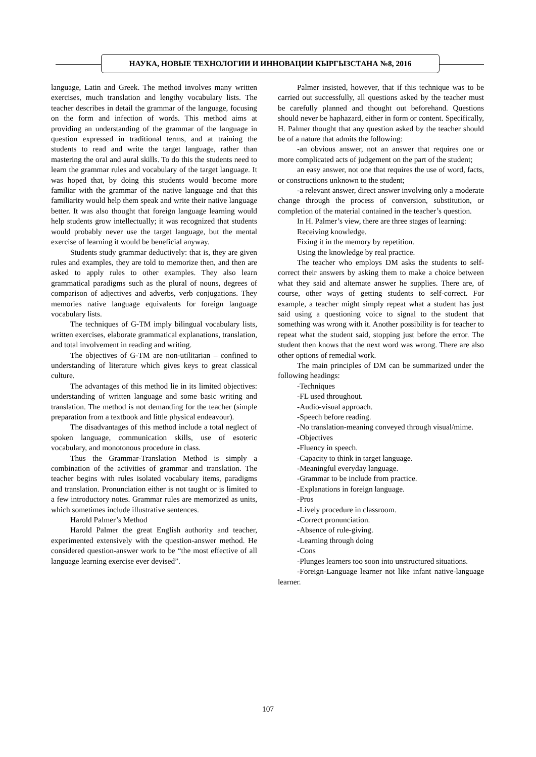НАУКА, НОВЫЕ ТЕХНОЛОГИИ И ИННОВАЦИИ КЫРГЫЗСТАНА №8, 2016
language, Latin and Greek. The method involves many written exercises, much translation and lengthy vocabulary lists. The teacher describes in detail the grammar of the language, focusing on the form and infection of words. This method aims at providing an understanding of the grammar of the language in question expressed in traditional terms, and at training the students to read and write the target language, rather than mastering the oral and aural skills. To do this the students need to learn the grammar rules and vocabulary of the target language. It was hoped that, by doing this students would become more familiar with the grammar of the native language and that this familiarity would help them speak and write their native language better. It was also thought that foreign language learning would help students grow intellectually; it was recognized that students would probably never use the target language, but the mental exercise of learning it would be beneficial anyway.
Students study grammar deductively: that is, they are given rules and examples, they are told to memorize then, and then are asked to apply rules to other examples. They also learn grammatical paradigms such as the plural of nouns, degrees of comparison of adjectives and adverbs, verb conjugations. They memories native language equivalents for foreign language vocabulary lists.
The techniques of G-TM imply bilingual vocabulary lists, written exercises, elaborate grammatical explanations, translation, and total involvement in reading and writing.
The objectives of G-TM are non-utilitarian – confined to understanding of literature which gives keys to great classical culture.
The advantages of this method lie in its limited objectives: understanding of written language and some basic writing and translation. The method is not demanding for the teacher (simple preparation from a textbook and little physical endeavour).
The disadvantages of this method include a total neglect of spoken language, communication skills, use of esoteric vocabulary, and monotonous procedure in class.
Thus the Grammar-Translation Method is simply a combination of the activities of grammar and translation. The teacher begins with rules isolated vocabulary items, paradigms and translation. Pronunciation either is not taught or is limited to a few introductory notes. Grammar rules are memorized as units, which sometimes include illustrative sentences.
Harold Palmer’s Method
Harold Palmer the great English authority and teacher, experimented extensively with the question-answer method. He considered question-answer work to be “the most effective of all language learning exercise ever devised”.
Palmer insisted, however, that if this technique was to be carried out successfully, all questions asked by the teacher must be carefully planned and thought out beforehand. Questions should never be haphazard, either in form or content. Specifically, H. Palmer thought that any question asked by the teacher should be of a nature that admits the following:
-an obvious answer, not an answer that requires one or more complicated acts of judgement on the part of the student;
an easy answer, not one that requires the use of word, facts, or constructions unknown to the student;
-a relevant answer, direct answer involving only a moderate change through the process of conversion, substitution, or completion of the material contained in the teacher’s question.
In H. Palmer’s view, there are three stages of learning:
Receiving knowledge.
Fixing it in the memory by repetition.
Using the knowledge by real practice.
The teacher who employs DM asks the students to self-correct their answers by asking them to make a choice between what they said and alternate answer he supplies. There are, of course, other ways of getting students to self-correct. For example, a teacher might simply repeat what a student has just said using a questioning voice to signal to the student that something was wrong with it. Another possibility is for teacher to repeat what the student said, stopping just before the error. The student then knows that the next word was wrong. There are also other options of remedial work.
The main principles of DM can be summarized under the following headings:
-Techniques
-FL used throughout.
-Audio-visual approach.
-Speech before reading.
-No translation-meaning conveyed through visual/mime.
-Objectives
-Fluency in speech.
-Capacity to think in target language.
-Meaningful everyday language.
-Grammar to be include from practice.
-Explanations in foreign language.
-Pros
-Lively procedure in classroom.
-Correct pronunciation.
-Absence of rule-giving.
-Learning through doing
-Cons
-Plunges learners too soon into unstructured situations.
-Foreign-Language learner not like infant native-language learner.
107